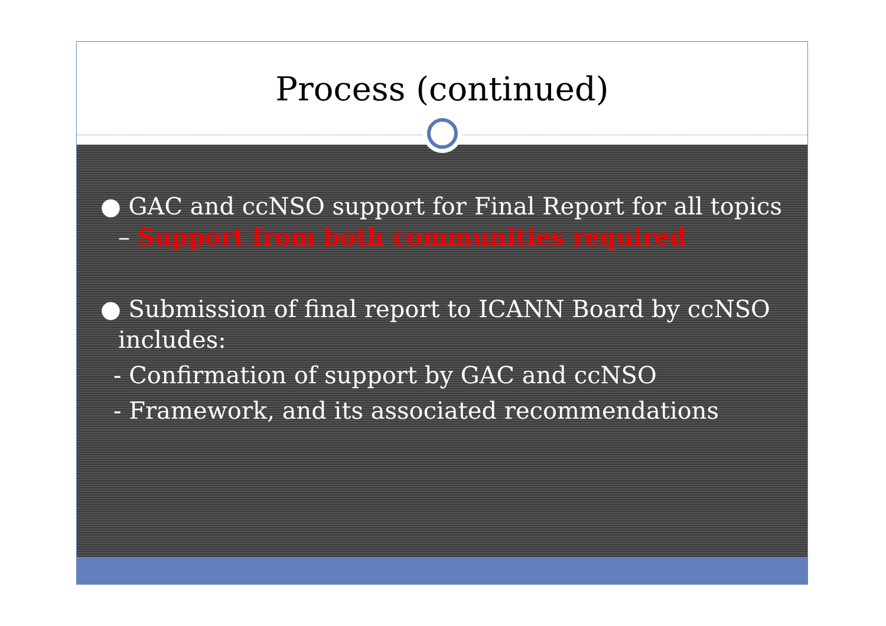Process (continued)
● GAC and ccNSO support for Final Report for all topics
– Support from both communities required
● Submission of final report to ICANN Board by ccNSO
includes:
- Confirmation of support by GAC and ccNSO
- Framework, and its associated recommendations